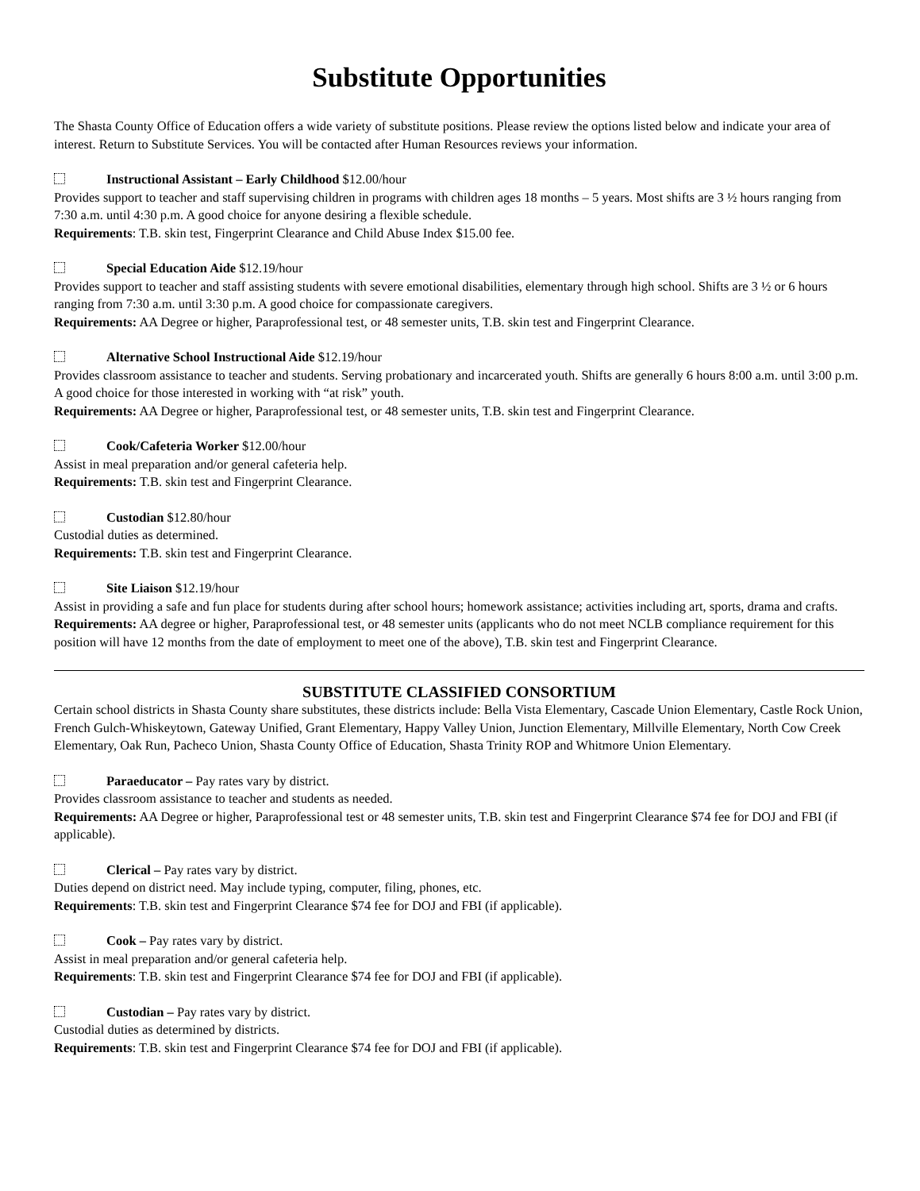Substitute Opportunities
The Shasta County Office of Education offers a wide variety of substitute positions. Please review the options listed below and indicate your area of interest. Return to Substitute Services. You will be contacted after Human Resources reviews your information.
Instructional Assistant – Early Childhood $12.00/hour
Provides support to teacher and staff supervising children in programs with children ages 18 months – 5 years. Most shifts are 3 ½ hours ranging from 7:30 a.m. until 4:30 p.m. A good choice for anyone desiring a flexible schedule.
Requirements: T.B. skin test, Fingerprint Clearance and Child Abuse Index $15.00 fee.
Special Education Aide $12.19/hour
Provides support to teacher and staff assisting students with severe emotional disabilities, elementary through high school. Shifts are 3 ½ or 6 hours ranging from 7:30 a.m. until 3:30 p.m. A good choice for compassionate caregivers.
Requirements: AA Degree or higher, Paraprofessional test, or 48 semester units, T.B. skin test and Fingerprint Clearance.
Alternative School Instructional Aide $12.19/hour
Provides classroom assistance to teacher and students. Serving probationary and incarcerated youth. Shifts are generally 6 hours 8:00 a.m. until 3:00 p.m. A good choice for those interested in working with “at risk” youth.
Requirements: AA Degree or higher, Paraprofessional test, or 48 semester units, T.B. skin test and Fingerprint Clearance.
Cook/Cafeteria Worker $12.00/hour
Assist in meal preparation and/or general cafeteria help.
Requirements: T.B. skin test and Fingerprint Clearance.
Custodian $12.80/hour
Custodial duties as determined.
Requirements: T.B. skin test and Fingerprint Clearance.
Site Liaison $12.19/hour
Assist in providing a safe and fun place for students during after school hours; homework assistance; activities including art, sports, drama and crafts.
Requirements: AA degree or higher, Paraprofessional test, or 48 semester units (applicants who do not meet NCLB compliance requirement for this position will have 12 months from the date of employment to meet one of the above), T.B. skin test and Fingerprint Clearance.
SUBSTITUTE CLASSIFIED CONSORTIUM
Certain school districts in Shasta County share substitutes, these districts include: Bella Vista Elementary, Cascade Union Elementary, Castle Rock Union, French Gulch-Whiskeytown, Gateway Unified, Grant Elementary, Happy Valley Union, Junction Elementary, Millville Elementary, North Cow Creek Elementary, Oak Run, Pacheco Union, Shasta County Office of Education, Shasta Trinity ROP and Whitmore Union Elementary.
Paraeducator – Pay rates vary by district.
Provides classroom assistance to teacher and students as needed.
Requirements: AA Degree or higher, Paraprofessional test or 48 semester units, T.B. skin test and Fingerprint Clearance $74 fee for DOJ and FBI (if applicable).
Clerical – Pay rates vary by district.
Duties depend on district need. May include typing, computer, filing, phones, etc.
Requirements: T.B. skin test and Fingerprint Clearance $74 fee for DOJ and FBI (if applicable).
Cook – Pay rates vary by district.
Assist in meal preparation and/or general cafeteria help.
Requirements: T.B. skin test and Fingerprint Clearance $74 fee for DOJ and FBI (if applicable).
Custodian – Pay rates vary by district.
Custodial duties as determined by districts.
Requirements: T.B. skin test and Fingerprint Clearance $74 fee for DOJ and FBI (if applicable).